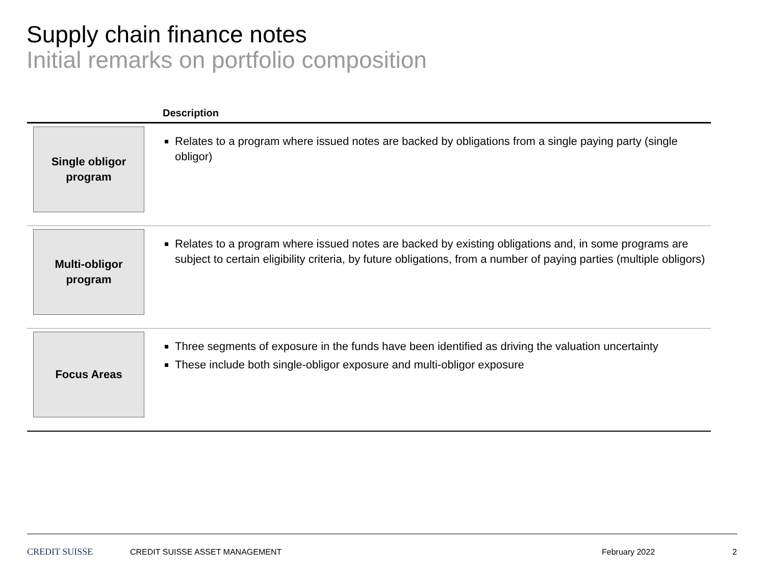Supply chain finance notes
Initial remarks on portfolio composition
| Description | |
| --- | --- |
| Single obligor program | Relates to a program where issued notes are backed by obligations from a single paying party (single obligor) |
| Multi-obligor program | Relates to a program where issued notes are backed by existing obligations and, in some programs are subject to certain eligibility criteria, by future obligations, from a number of paying parties (multiple obligors) |
| Focus Areas | Three segments of exposure in the funds have been identified as driving the valuation uncertainty These include both single-obligor exposure and multi-obligor exposure |
CREDIT SUISSE CREDIT SUISSE ASSET MANAGEMENT February 2022 2